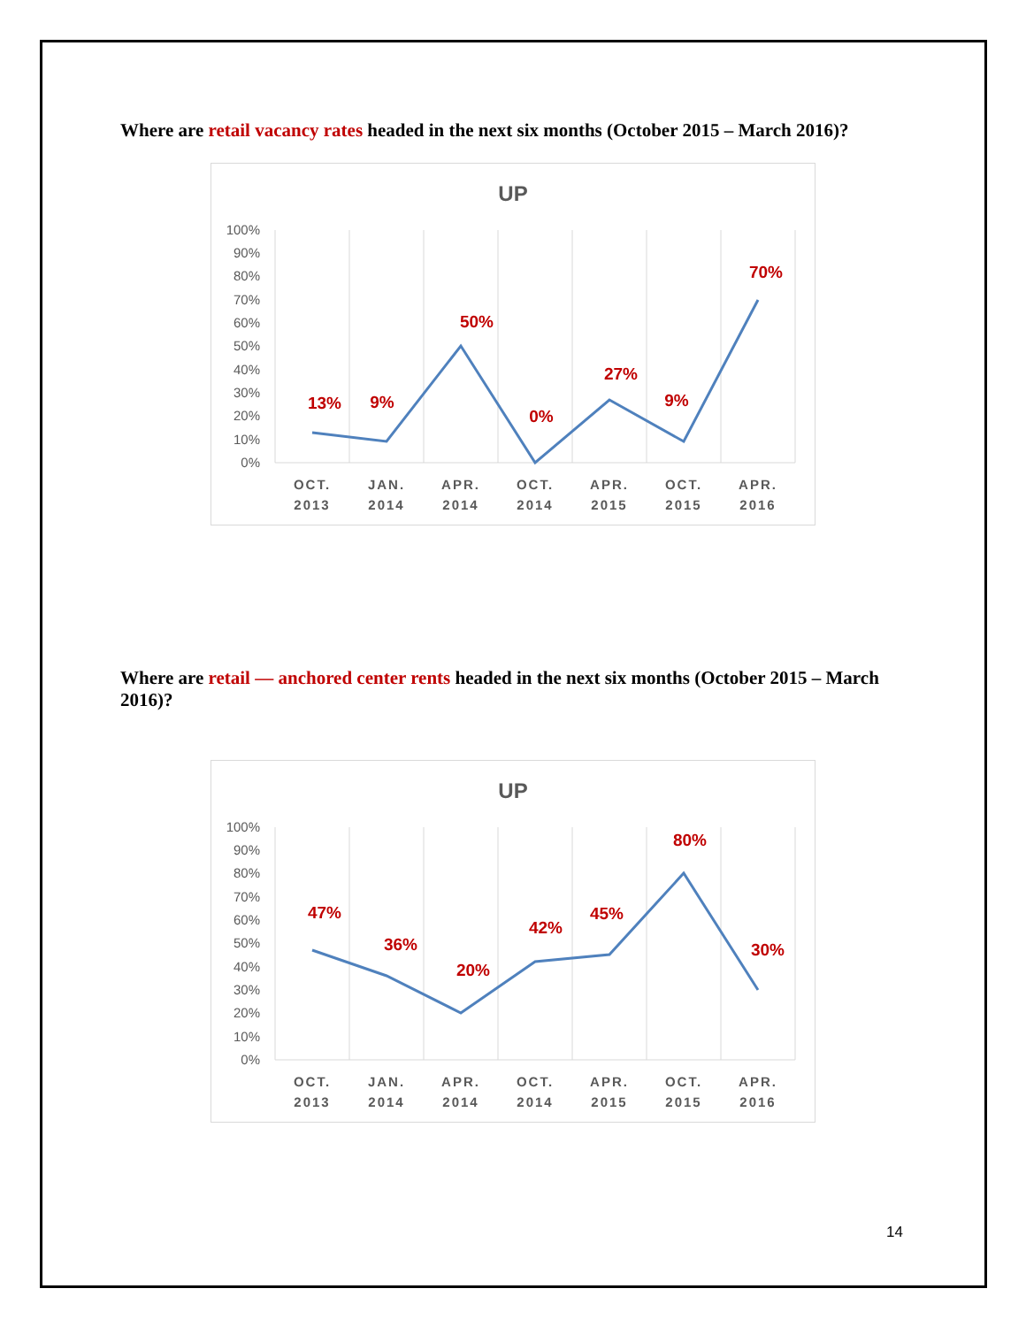Where are retail vacancy rates headed in the next six months (October 2015 – March 2016)?
UP
100%
90%
80%
70%
60%
50%
40%
30%
20%
10%
0%
13%
9%
50%
0%
27%
9%
70%
OCT.
2013
JAN.
2014
APR.
2014
OCT.
2014
APR.
2015
OCT.
2015
APR.
2016
Where are retail — anchored center rents headed in the next six months (October 2015 – March 2016)?
UP
100%
90%
80%
70%
60%
50%
40%
30%
20%
10%
0%
47%
36%
20%
42%
45%
80%
30%
OCT.
2013
JAN.
2014
APR.
2014
OCT.
2014
APR.
2015
OCT.
2015
APR.
2016
14